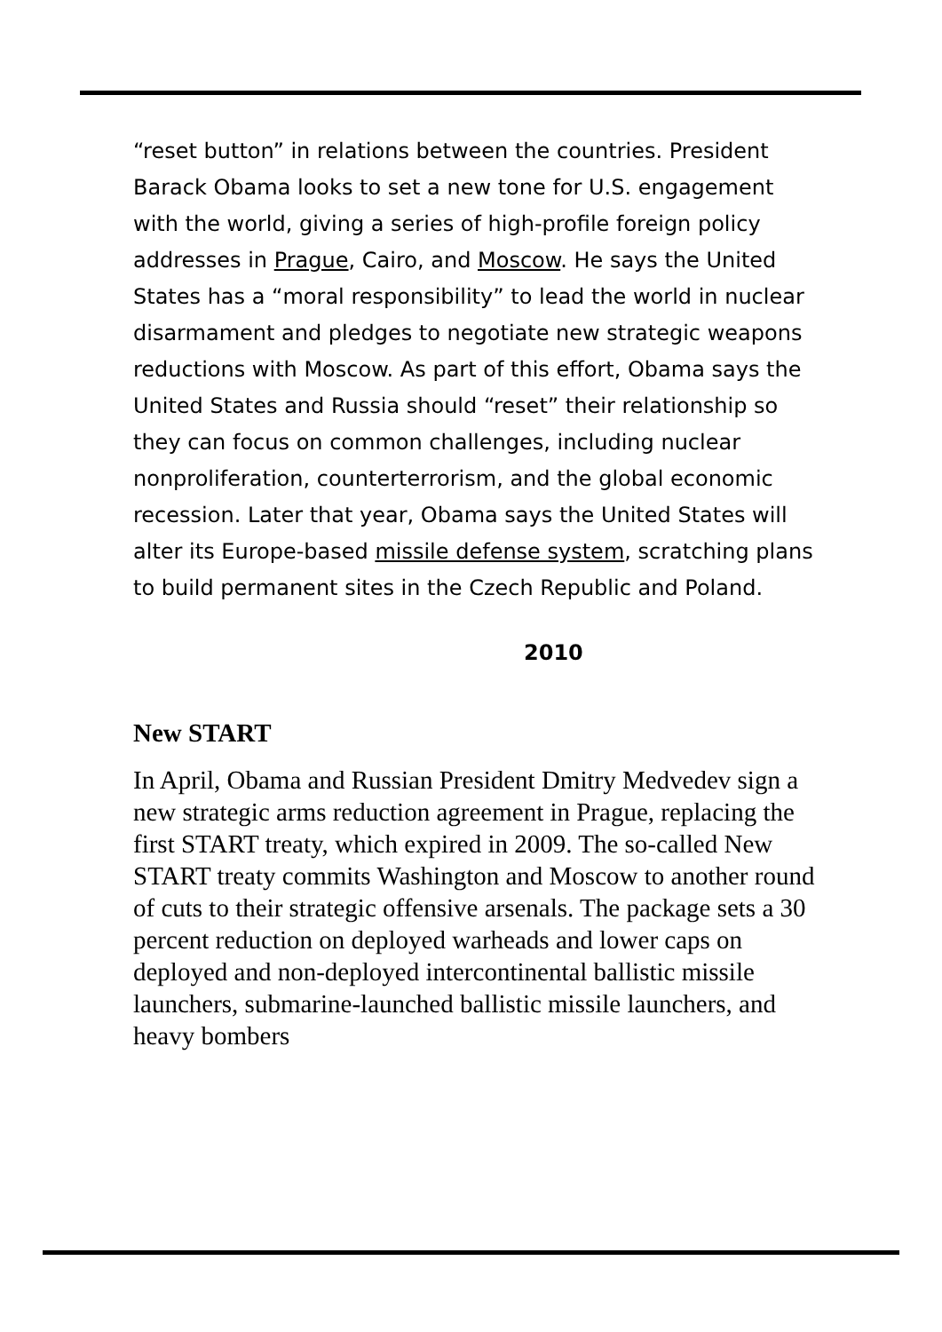“reset button” in relations between the countries. President Barack Obama looks to set a new tone for U.S. engagement with the world, giving a series of high-profile foreign policy addresses in Prague, Cairo, and Moscow. He says the United States has a “moral responsibility” to lead the world in nuclear disarmament and pledges to negotiate new strategic weapons reductions with Moscow. As part of this effort, Obama says the United States and Russia should “reset” their relationship so they can focus on common challenges, including nuclear nonproliferation, counterterrorism, and the global economic recession. Later that year, Obama says the United States will alter its Europe-based missile defense system, scratching plans to build permanent sites in the Czech Republic and Poland.
2010
New START
In April, Obama and Russian President Dmitry Medvedev sign a new strategic arms reduction agreement in Prague, replacing the first START treaty, which expired in 2009. The so-called New START treaty commits Washington and Moscow to another round of cuts to their strategic offensive arsenals. The package sets a 30 percent reduction on deployed warheads and lower caps on deployed and non-deployed intercontinental ballistic missile launchers, submarine-launched ballistic missile launchers, and heavy bombers